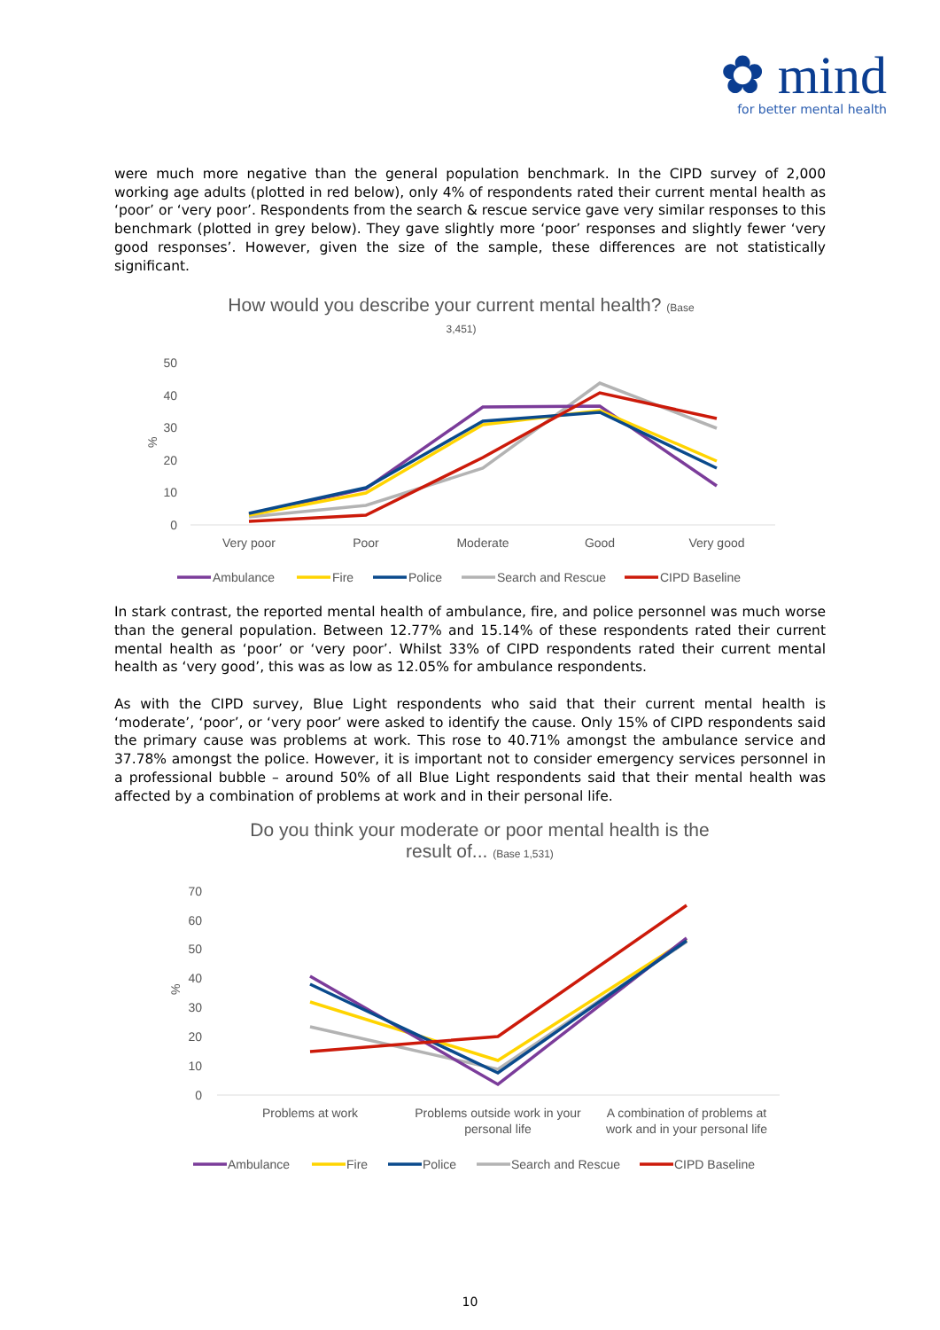✿ mind
for better mental health
were much more negative than the general population benchmark. In the CIPD survey of 2,000 working age adults (plotted in red below), only 4% of respondents rated their current mental health as ‘poor’ or ‘very poor’. Respondents from the search & rescue service gave very similar responses to this benchmark (plotted in grey below). They gave slightly more ‘poor’ responses and slightly fewer ‘very good responses’. However, given the size of the sample, these differences are not statistically significant.
How would you describe your current mental health? (Base
3,451)
50
40
30
20
10
0
%
Very poor
Poor
Moderate
Good
Very good
Ambulance
Fire
Police
Search and Rescue
CIPD Baseline
In stark contrast, the reported mental health of ambulance, fire, and police personnel was much worse than the general population. Between 12.77% and 15.14% of these respondents rated their current mental health as ‘poor’ or ‘very poor’. Whilst 33% of CIPD respondents rated their current mental health as ‘very good’, this was as low as 12.05% for ambulance respondents.
As with the CIPD survey, Blue Light respondents who said that their current mental health is ‘moderate’, ‘poor’, or ‘very poor’ were asked to identify the cause. Only 15% of CIPD respondents said the primary cause was problems at work. This rose to 40.71% amongst the ambulance service and 37.78% amongst the police. However, it is important not to consider emergency services personnel in a professional bubble – around 50% of all Blue Light respondents said that their mental health was affected by a combination of problems at work and in their personal life.
Do you think your moderate or poor mental health is the
result of... (Base 1,531)
70
60
50
40
30
20
10
0
%
Problems at work
Problems outside work in your
personal life
A combination of problems at
work and in your personal life
Ambulance
Fire
Police
Search and Rescue
CIPD Baseline
10